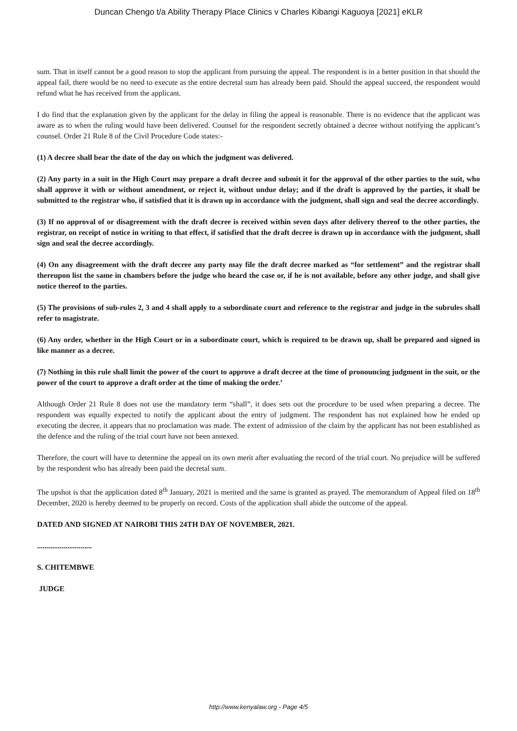Duncan Chengo t/a Ability Therapy Place Clinics v Charles Kibangi Kaguoya [2021] eKLR
sum. That in itself cannot be a good reason to stop the applicant from pursuing the appeal. The respondent is in a better position in that should the appeal fail, there would be no need to execute as the entire decretal sum has already been paid. Should the appeal succeed, the respondent would refund what he has received from the applicant.
I do find that the explanation given by the applicant for the delay in filing the appeal is reasonable. There is no evidence that the applicant was aware as to when the ruling would have been delivered. Counsel for the respondent secretly obtained a decree without notifying the applicant’s counsel. Order 21 Rule 8 of the Civil Procedure Code states:-
(1) A decree shall bear the date of the day on which the judgment was delivered.
(2) Any party in a suit in the High Court may prepare a draft decree and submit it for the approval of the other parties to the suit, who shall approve it with or without amendment, or reject it, without undue delay; and if the draft is approved by the parties, it shall be submitted to the registrar who, if satisfied that it is drawn up in accordance with the judgment, shall sign and seal the decree accordingly.
(3) If no approval of or disagreement with the draft decree is received within seven days after delivery thereof to the other parties, the registrar, on receipt of notice in writing to that effect, if satisfied that the draft decree is drawn up in accordance with the judgment, shall sign and seal the decree accordingly.
(4) On any disagreement with the draft decree any party may file the draft decree marked as “for settlement” and the registrar shall thereupon list the same in chambers before the judge who heard the case or, if he is not available, before any other judge, and shall give notice thereof to the parties.
(5) The provisions of sub-rules 2, 3 and 4 shall apply to a subordinate court and reference to the registrar and judge in the subrules shall refer to magistrate.
(6) Any order, whether in the High Court or in a subordinate court, which is required to be drawn up, shall be prepared and signed in like manner as a decree.
(7) Nothing in this rule shall limit the power of the court to approve a draft decree at the time of pronouncing judgment in the suit, or the power of the court to approve a draft order at the time of making the order.’
Although Order 21 Rule 8 does not use the mandatory term “shall”, it does sets out the procedure to be used when preparing a decree. The respondent was equally expected to notify the applicant about the entry of judgment. The respondent has not explained how he ended up executing the decree, it appears that no proclamation was made. The extent of admission of the claim by the applicant has not been established as the defence and the ruling of the trial court have not been annexed.
Therefore, the court will have to determine the appeal on its own merit after evaluating the record of the trial court. No prejudice will be suffered by the respondent who has already been paid the decretal sum.
The upshot is that the application dated 8<sup>th</sup> January, 2021 is merited and the same is granted as prayed. The memorandum of Appeal filed on 18<sup>th</sup> December, 2020 is hereby deemed to be properly on record. Costs of the application shall abide the outcome of the appeal.
DATED AND SIGNED AT NAIROBI THIS 24TH DAY OF NOVEMBER, 2021.
.............................
S. CHITEMBWE
JUDGE
http://www.kenyalaw.org - Page 4/5